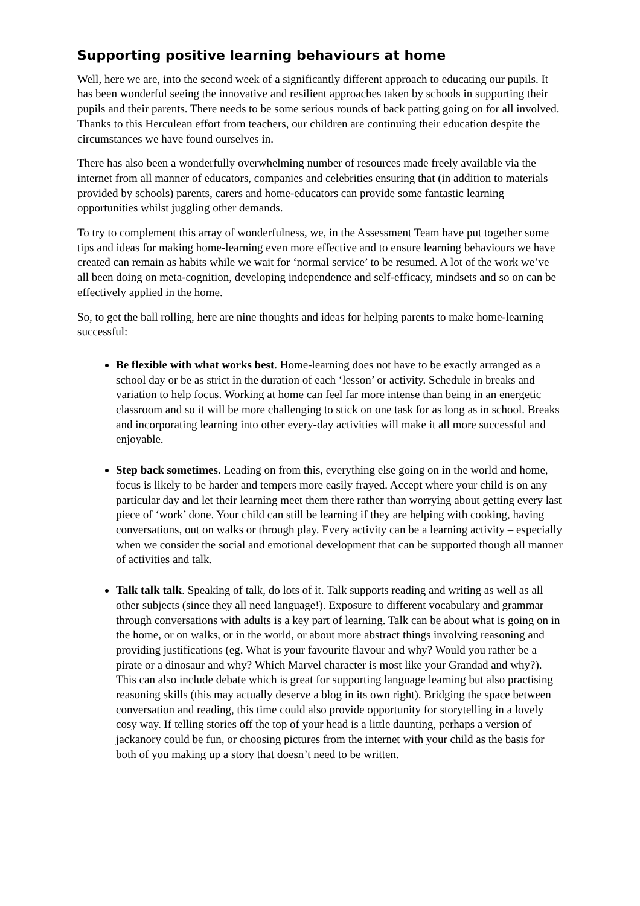Supporting positive learning behaviours at home
Well, here we are, into the second week of a significantly different approach to educating our pupils. It has been wonderful seeing the innovative and resilient approaches taken by schools in supporting their pupils and their parents. There needs to be some serious rounds of back patting going on for all involved. Thanks to this Herculean effort from teachers, our children are continuing their education despite the circumstances we have found ourselves in.
There has also been a wonderfully overwhelming number of resources made freely available via the internet from all manner of educators, companies and celebrities ensuring that (in addition to materials provided by schools) parents, carers and home-educators can provide some fantastic learning opportunities whilst juggling other demands.
To try to complement this array of wonderfulness, we, in the Assessment Team have put together some tips and ideas for making home-learning even more effective and to ensure learning behaviours we have created can remain as habits while we wait for ‘normal service’ to be resumed. A lot of the work we’ve all been doing on meta-cognition, developing independence and self-efficacy, mindsets and so on can be effectively applied in the home.
So, to get the ball rolling, here are nine thoughts and ideas for helping parents to make home-learning successful:
Be flexible with what works best. Home-learning does not have to be exactly arranged as a school day or be as strict in the duration of each ‘lesson’ or activity. Schedule in breaks and variation to help focus. Working at home can feel far more intense than being in an energetic classroom and so it will be more challenging to stick on one task for as long as in school. Breaks and incorporating learning into other every-day activities will make it all more successful and enjoyable.
Step back sometimes. Leading on from this, everything else going on in the world and home, focus is likely to be harder and tempers more easily frayed. Accept where your child is on any particular day and let their learning meet them there rather than worrying about getting every last piece of ‘work’ done. Your child can still be learning if they are helping with cooking, having conversations, out on walks or through play. Every activity can be a learning activity – especially when we consider the social and emotional development that can be supported though all manner of activities and talk.
Talk talk talk. Speaking of talk, do lots of it. Talk supports reading and writing as well as all other subjects (since they all need language!). Exposure to different vocabulary and grammar through conversations with adults is a key part of learning. Talk can be about what is going on in the home, or on walks, or in the world, or about more abstract things involving reasoning and providing justifications (eg. What is your favourite flavour and why? Would you rather be a pirate or a dinosaur and why? Which Marvel character is most like your Grandad and why?). This can also include debate which is great for supporting language learning but also practising reasoning skills (this may actually deserve a blog in its own right). Bridging the space between conversation and reading, this time could also provide opportunity for storytelling in a lovely cosy way. If telling stories off the top of your head is a little daunting, perhaps a version of jackanory could be fun, or choosing pictures from the internet with your child as the basis for both of you making up a story that doesn’t need to be written.